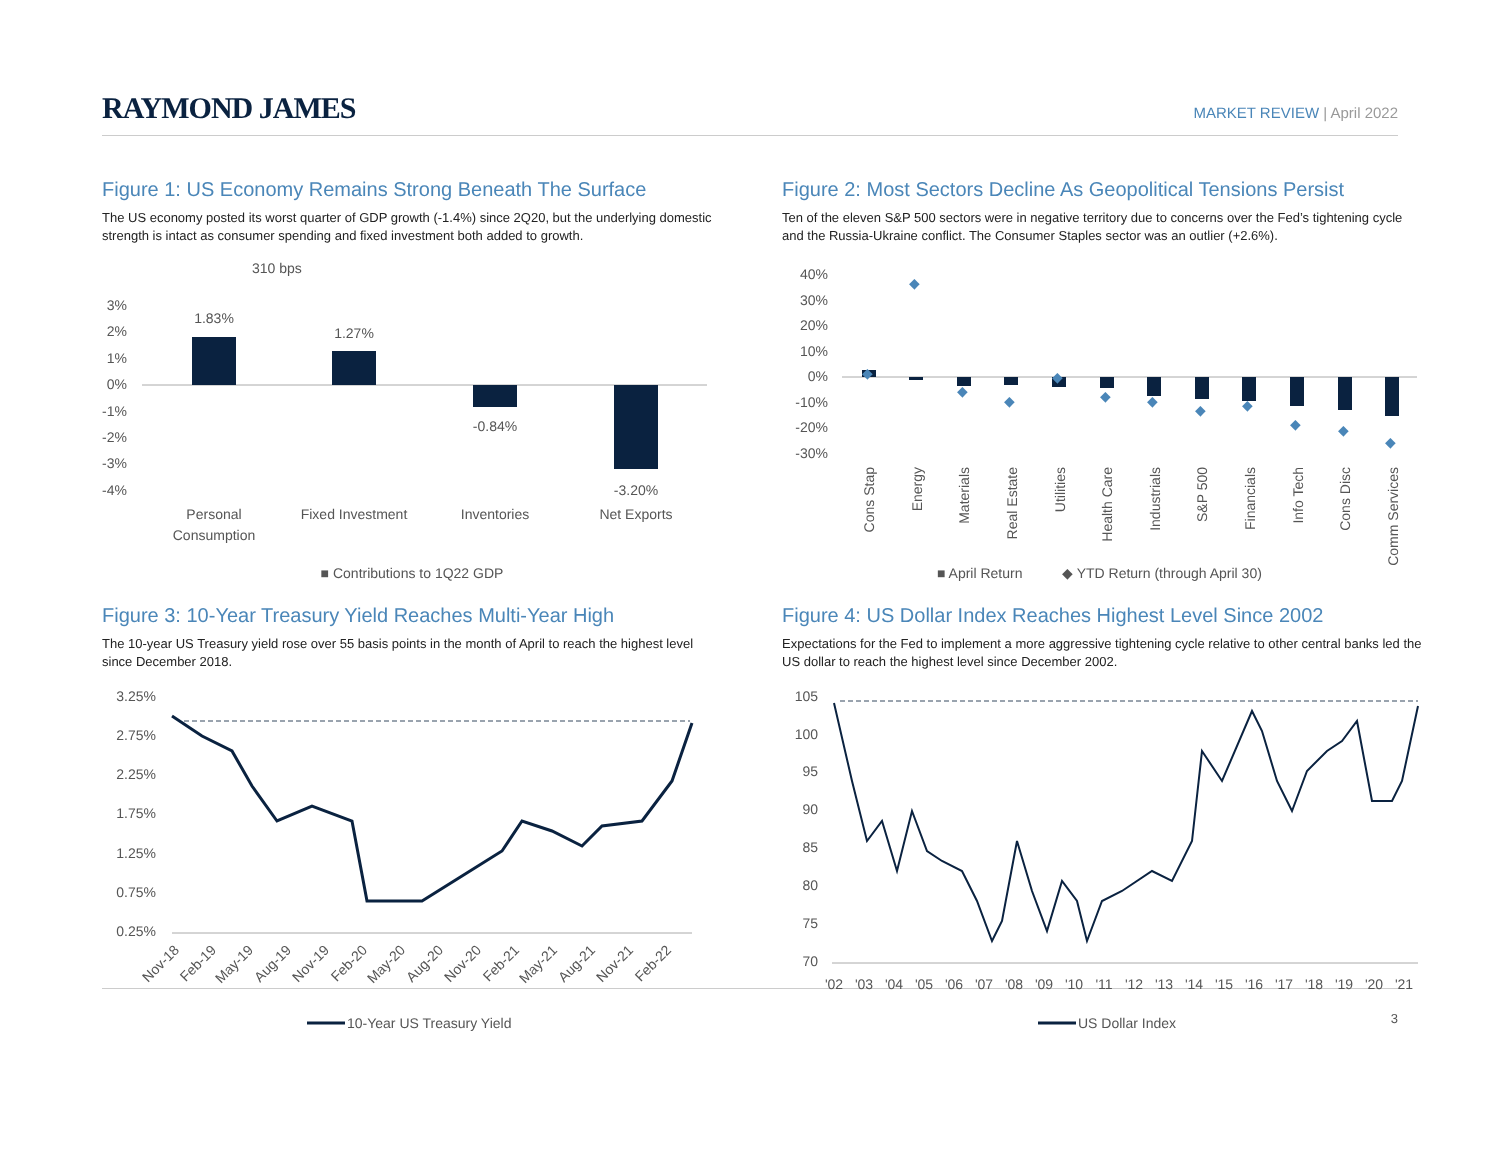RAYMOND JAMES
MARKET REVIEW | April 2022
Figure 1: US Economy Remains Strong Beneath The Surface
The US economy posted its worst quarter of GDP growth (-1.4%) since 2Q20, but the underlying domestic strength is intact as consumer spending and fixed investment both added to growth.
310 bps
3%
2%
1%
0%
-1%
-2%
-3%
-4%
1.83%
1.27%
-0.84%
-3.20%
Personal
Consumption
Fixed Investment
Inventories
Net Exports
■ Contributions to 1Q22 GDP
Figure 2: Most Sectors Decline As Geopolitical Tensions Persist
Ten of the eleven S&P 500 sectors were in negative territory due to concerns over the Fed’s tightening cycle and the Russia-Ukraine conflict. The Consumer Staples sector was an outlier (+2.6%).
40%
30%
20%
10%
0%
-10%
-20%
-30%
◆
◆
◆
◆
◆
◆
◆
◆
◆
◆
◆
◆
Cons Stap
Energy
Materials
Real Estate
Utilities
Health Care
Industrials
S&P 500
Financials
Info Tech
Cons Disc
Comm Services
■ April Return
◆ YTD Return (through April 30)
Figure 3: 10-Year Treasury Yield Reaches Multi-Year High
The 10-year US Treasury yield rose over 55 basis points in the month of April to reach the highest level since December 2018.
3.25%
2.75%
2.25%
1.75%
1.25%
0.75%
0.25%
Nov-18
Feb-19
May-19
Aug-19
Nov-19
Feb-20
May-20
Aug-20
Nov-20
Feb-21
May-21
Aug-21
Nov-21
Feb-22
10-Year US Treasury Yield
Figure 4: US Dollar Index Reaches Highest Level Since 2002
Expectations for the Fed to implement a more aggressive tightening cycle relative to other central banks led the US dollar to reach the highest level since December 2002.
105
100
95
90
85
80
75
70
'02
'03
'04
'05
'06
'07
'08
'09
'10
'11
'12
'13
'14
'15
'16
'17
'18
'19
'20
'21
US Dollar Index
3